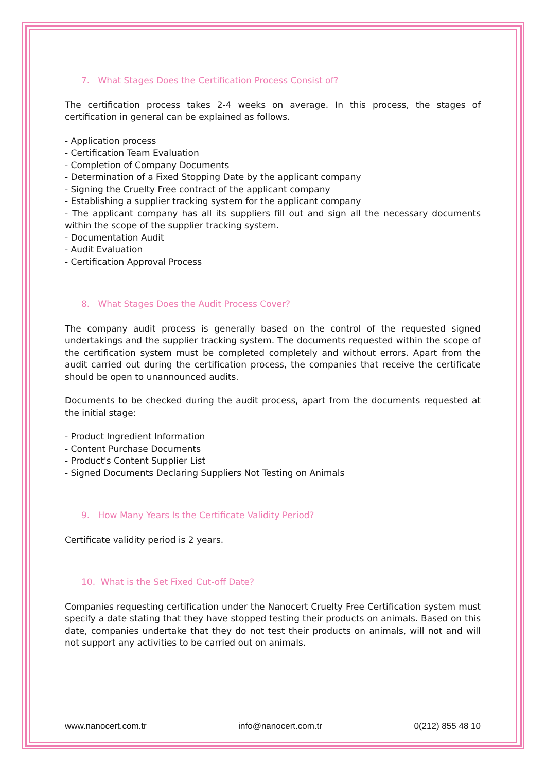7. What Stages Does the Certification Process Consist of?
The certification process takes 2-4 weeks on average. In this process, the stages of certification in general can be explained as follows.
- Application process
- Certification Team Evaluation
- Completion of Company Documents
- Determination of a Fixed Stopping Date by the applicant company
- Signing the Cruelty Free contract of the applicant company
- Establishing a supplier tracking system for the applicant company
- The applicant company has all its suppliers fill out and sign all the necessary documents within the scope of the supplier tracking system.
- Documentation Audit
- Audit Evaluation
- Certification Approval Process
8. What Stages Does the Audit Process Cover?
The company audit process is generally based on the control of the requested signed undertakings and the supplier tracking system. The documents requested within the scope of the certification system must be completed completely and without errors. Apart from the audit carried out during the certification process, the companies that receive the certificate should be open to unannounced audits.
Documents to be checked during the audit process, apart from the documents requested at the initial stage:
- Product Ingredient Information
- Content Purchase Documents
- Product's Content Supplier List
- Signed Documents Declaring Suppliers Not Testing on Animals
9. How Many Years Is the Certificate Validity Period?
Certificate validity period is 2 years.
10. What is the Set Fixed Cut-off Date?
Companies requesting certification under the Nanocert Cruelty Free Certification system must specify a date stating that they have stopped testing their products on animals. Based on this date, companies undertake that they do not test their products on animals, will not and will not support any activities to be carried out on animals.
www.nanocert.com.tr info@nanocert.com.tr 0(212) 855 48 10